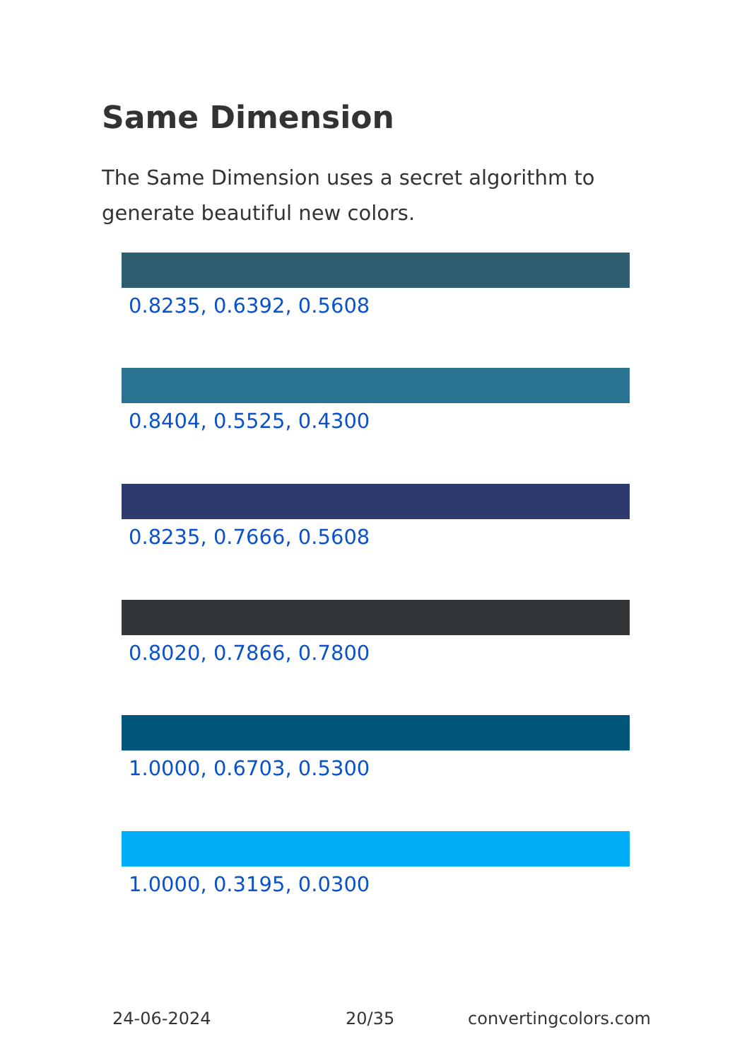Same Dimension
The Same Dimension uses a secret algorithm to generate beautiful new colors.
0.8235, 0.6392, 0.5608
0.8404, 0.5525, 0.4300
0.8235, 0.7666, 0.5608
0.8020, 0.7866, 0.7800
1.0000, 0.6703, 0.5300
1.0000, 0.3195, 0.0300
24-06-2024 20/35 convertingcolors.com